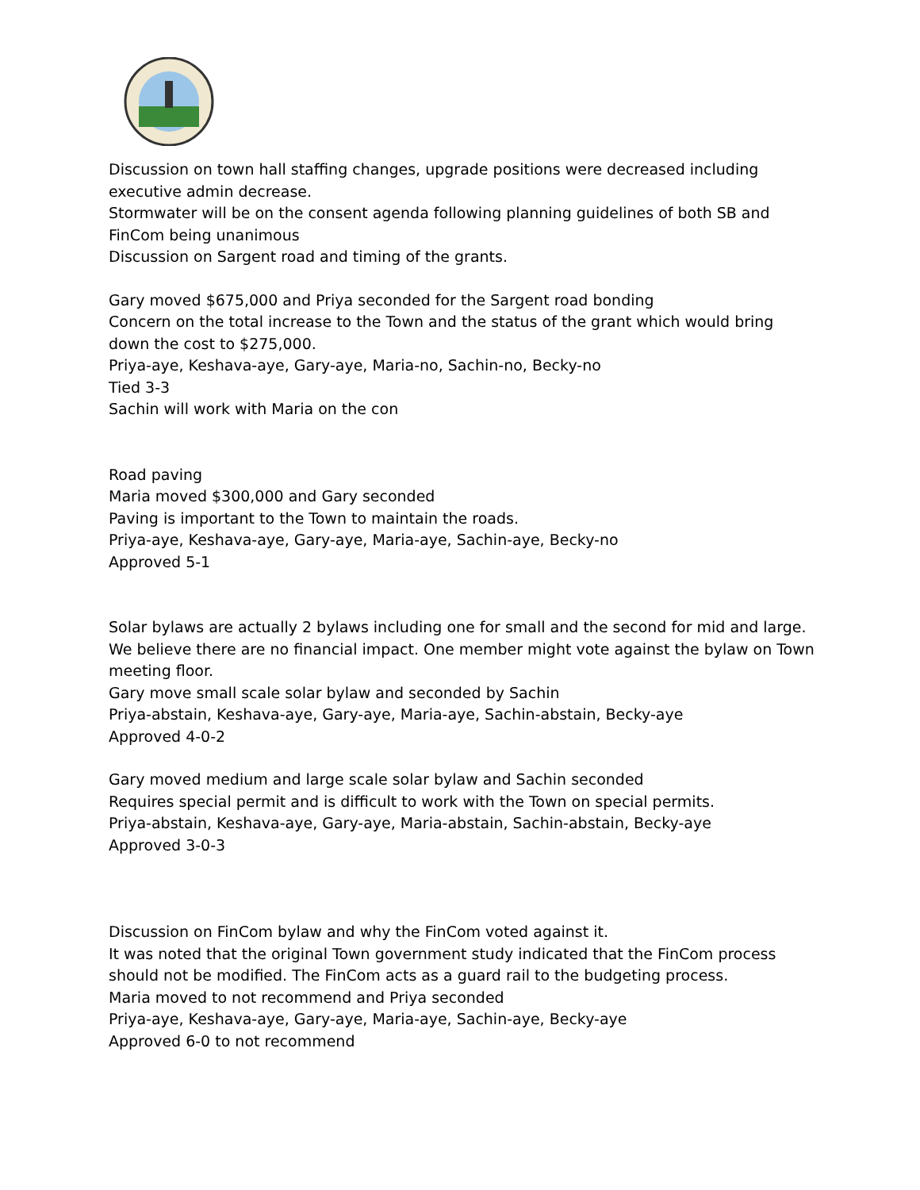Discussion on town hall staffing changes, upgrade positions were decreased including executive admin decrease.
Stormwater will be on the consent agenda following planning guidelines of both SB and FinCom being unanimous
Discussion on Sargent road and timing of the grants.
Gary moved $675,000 and Priya seconded for the Sargent road bonding
Concern on the total increase to the Town and the status of the grant which would bring down the cost to $275,000.
Priya-aye, Keshava-aye, Gary-aye, Maria-no, Sachin-no, Becky-no
Tied 3-3
Sachin will work with Maria on the con
Road paving
Maria moved $300,000 and Gary seconded
Paving is important to the Town to maintain the roads.
Priya-aye, Keshava-aye, Gary-aye, Maria-aye, Sachin-aye, Becky-no
Approved 5-1
Solar bylaws are actually 2 bylaws including one for small and the second for mid and large.
We believe there are no financial impact. One member might vote against the bylaw on Town meeting floor.
Gary move small scale solar bylaw and seconded by Sachin
Priya-abstain, Keshava-aye, Gary-aye, Maria-aye, Sachin-abstain, Becky-aye
Approved 4-0-2
Gary moved medium and large scale solar bylaw and Sachin seconded
Requires special permit and is difficult to work with the Town on special permits.
Priya-abstain, Keshava-aye, Gary-aye, Maria-abstain, Sachin-abstain, Becky-aye
Approved 3-0-3
Discussion on FinCom bylaw and why the FinCom voted against it.
It was noted that the original Town government study indicated that the FinCom process should not be modified. The FinCom acts as a guard rail to the budgeting process.
Maria moved to not recommend and Priya seconded
Priya-aye, Keshava-aye, Gary-aye, Maria-aye, Sachin-aye, Becky-aye
Approved 6-0 to not recommend